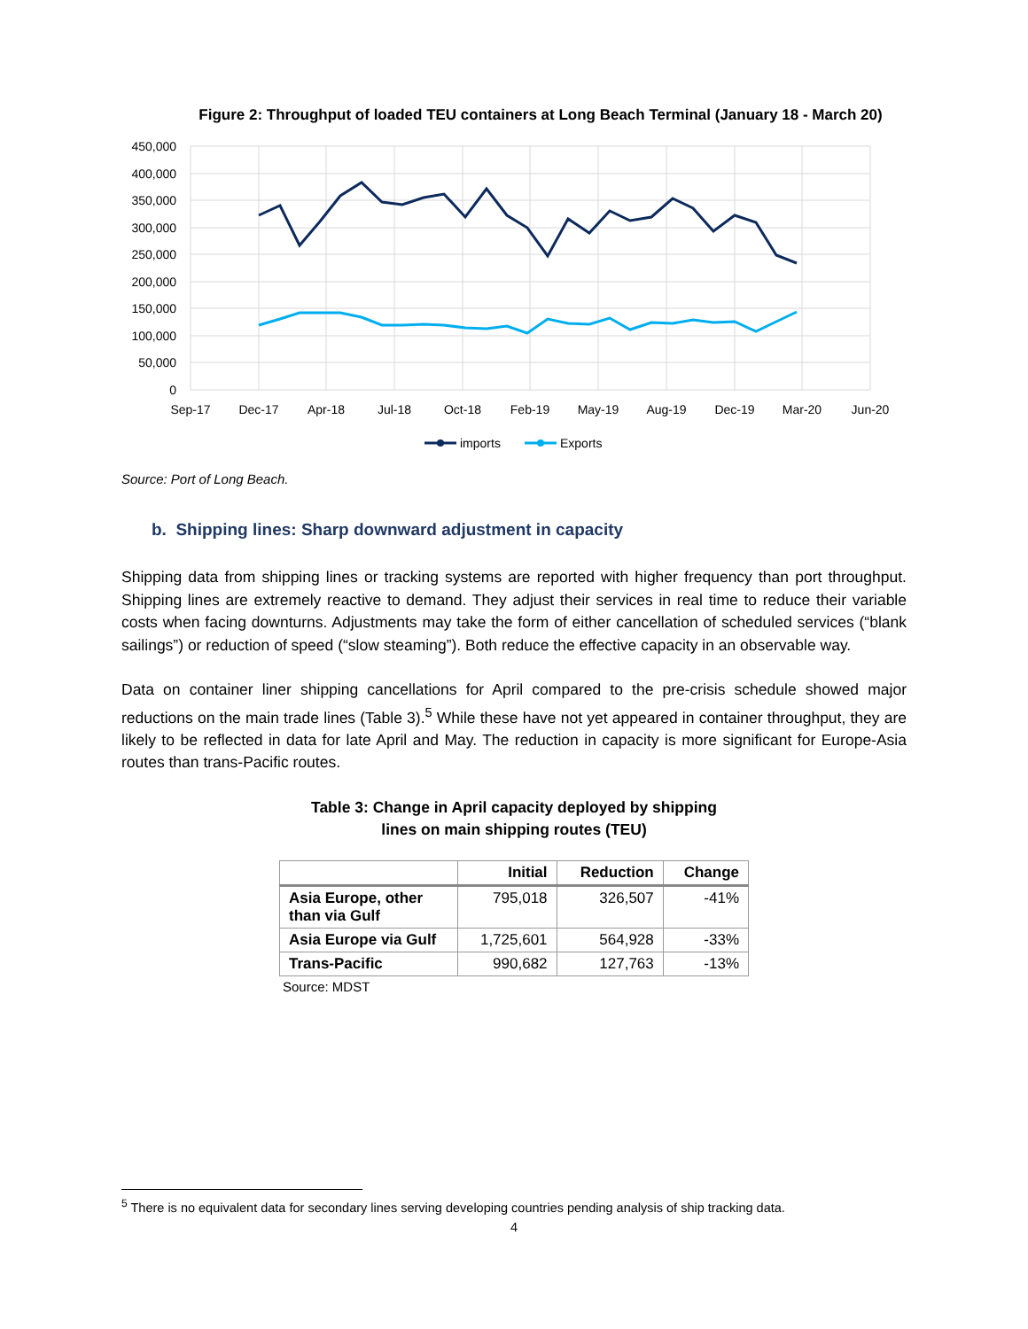Figure 2: Throughput of loaded TEU containers at Long Beach Terminal (January 18 - March 20)
450,000
400,000
350,000
300,000
250,000
200,000
150,000
100,000
50,000
0
Sep-17
Dec-17
Apr-18
Jul-18
Oct-18
Feb-19
May-19
Aug-19
Dec-19
Mar-20
Jun-20
imports
Exports
Source: Port of Long Beach.
b. Shipping lines: Sharp downward adjustment in capacity
Shipping data from shipping lines or tracking systems are reported with higher frequency than port throughput. Shipping lines are extremely reactive to demand. They adjust their services in real time to reduce their variable costs when facing downturns. Adjustments may take the form of either cancellation of scheduled services (“blank sailings”) or reduction of speed (“slow steaming”). Both reduce the effective capacity in an observable way.
Data on container liner shipping cancellations for April compared to the pre-crisis schedule showed major reductions on the main trade lines (Table 3).<sup>5</sup> While these have not yet appeared in container throughput, they are likely to be reflected in data for late April and May. The reduction in capacity is more significant for Europe-Asia routes than trans-Pacific routes.
Table 3: Change in April capacity deployed by shipping
lines on main shipping routes (TEU)
| | Initial | Reduction | Change |
| --- | --- | --- | --- |
| Asia Europe, other than via Gulf | 795,018 | 326,507 | -41% |
| Asia Europe via Gulf | 1,725,601 | 564,928 | -33% |
| Trans-Pacific | 990,682 | 127,763 | -13% |
Source: MDST
<sup>5</sup> There is no equivalent data for secondary lines serving developing countries pending analysis of ship tracking data.
4